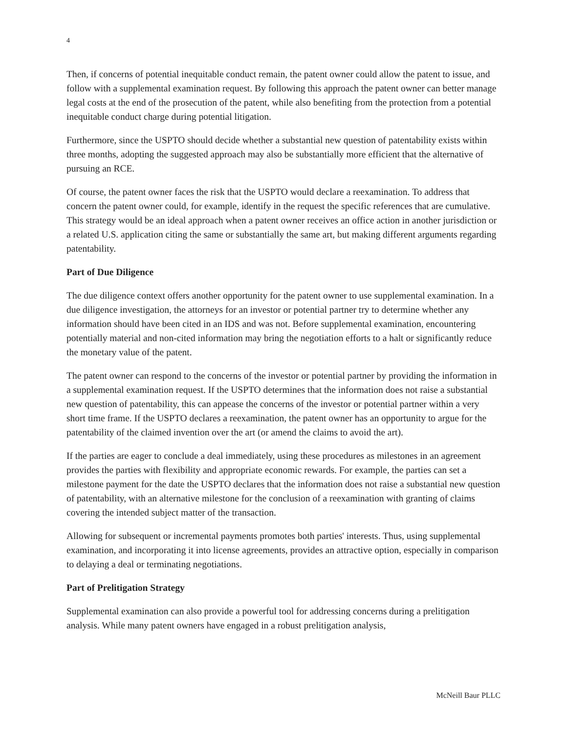4
Then, if concerns of potential inequitable conduct remain, the patent owner could allow the patent to issue, and follow with a supplemental examination request. By following this approach the patent owner can better manage legal costs at the end of the prosecution of the patent, while also benefiting from the protection from a potential inequitable conduct charge during potential litigation.
Furthermore, since the USPTO should decide whether a substantial new question of patentability exists within three months, adopting the suggested approach may also be substantially more efficient that the alternative of pursuing an RCE.
Of course, the patent owner faces the risk that the USPTO would declare a reexamination. To address that concern the patent owner could, for example, identify in the request the specific references that are cumulative. This strategy would be an ideal approach when a patent owner receives an office action in another jurisdiction or a related U.S. application citing the same or substantially the same art, but making different arguments regarding patentability.
Part of Due Diligence
The due diligence context offers another opportunity for the patent owner to use supplemental examination. In a due diligence investigation, the attorneys for an investor or potential partner try to determine whether any information should have been cited in an IDS and was not. Before supplemental examination, encountering potentially material and non-cited information may bring the negotiation efforts to a halt or significantly reduce the monetary value of the patent.
The patent owner can respond to the concerns of the investor or potential partner by providing the information in a supplemental examination request. If the USPTO determines that the information does not raise a substantial new question of patentability, this can appease the concerns of the investor or potential partner within a very short time frame. If the USPTO declares a reexamination, the patent owner has an opportunity to argue for the patentability of the claimed invention over the art (or amend the claims to avoid the art).
If the parties are eager to conclude a deal immediately, using these procedures as milestones in an agreement provides the parties with flexibility and appropriate economic rewards. For example, the parties can set a milestone payment for the date the USPTO declares that the information does not raise a substantial new question of patentability, with an alternative milestone for the conclusion of a reexamination with granting of claims covering the intended subject matter of the transaction.
Allowing for subsequent or incremental payments promotes both parties' interests. Thus, using supplemental examination, and incorporating it into license agreements, provides an attractive option, especially in comparison to delaying a deal or terminating negotiations.
Part of Prelitigation Strategy
Supplemental examination can also provide a powerful tool for addressing concerns during a prelitigation analysis. While many patent owners have engaged in a robust prelitigation analysis,
McNeill Baur PLLC